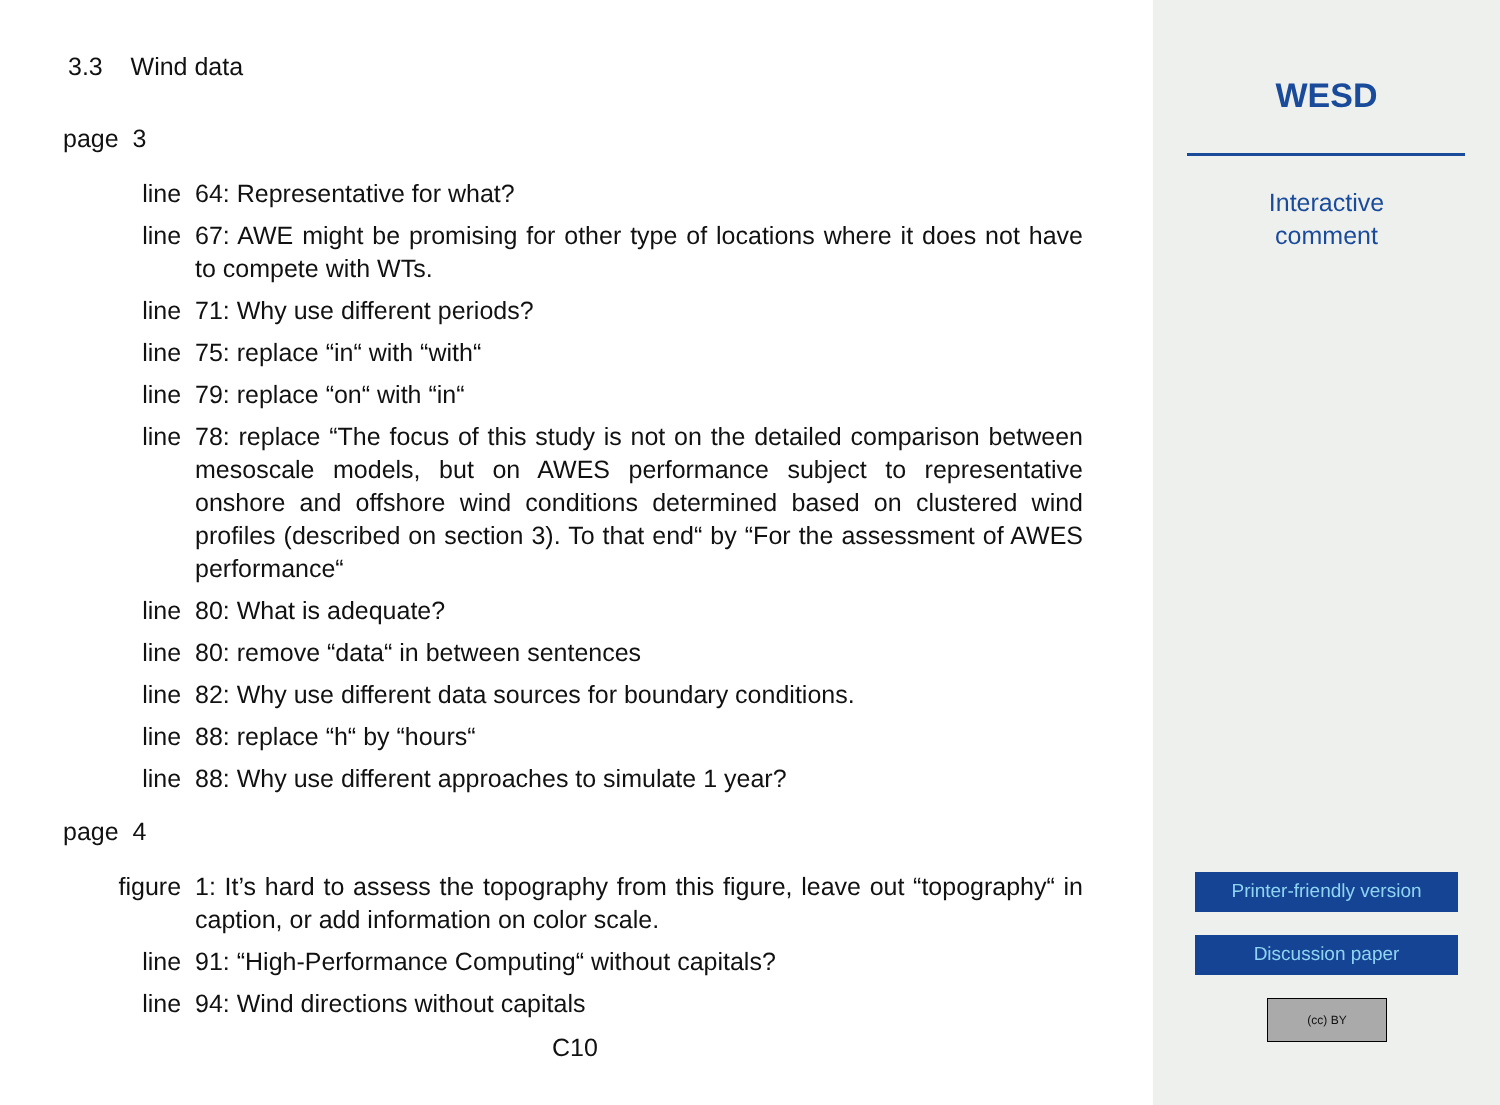3.3 Wind data
page 3
line 64: Representative for what?
line 67: AWE might be promising for other type of locations where it does not have to compete with WTs.
line 71: Why use different periods?
line 75: replace “in“ with “with“
line 79: replace “on“ with “in“
line 78: replace “The focus of this study is not on the detailed comparison between mesoscale models, but on AWES performance subject to representative onshore and offshore wind conditions determined based on clustered wind profiles (described on section 3). To that end“ by “For the assessment of AWES performance“
line 80: What is adequate?
line 80: remove “data“ in between sentences
line 82: Why use different data sources for boundary conditions.
line 88: replace “h“ by “hours“
line 88: Why use different approaches to simulate 1 year?
page 4
figure 1: It’s hard to assess the topography from this figure, leave out “topography“ in caption, or add information on color scale.
line 91: “High-Performance Computing“ without capitals?
line 94: Wind directions without capitals
C10
WESD
Interactive
comment
Printer-friendly version
Discussion paper
(cc) BY